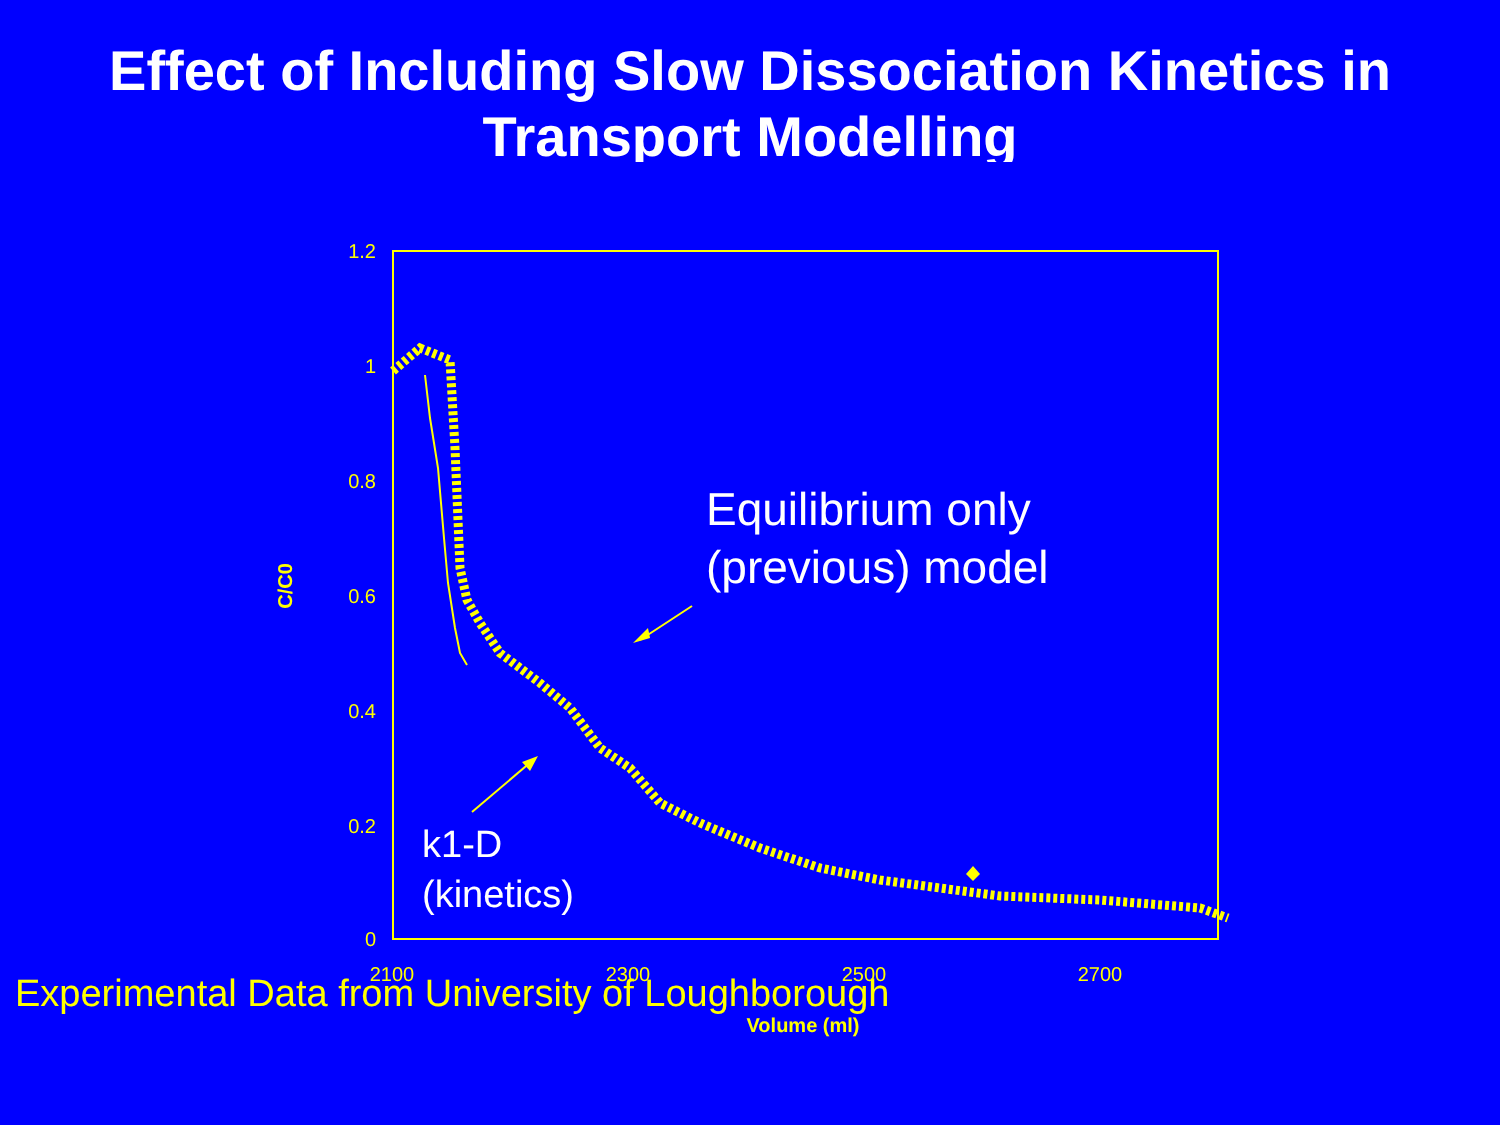Effect of Including Slow Dissociation Kinetics in Transport Modelling
1.2
1
0.8
0.6
0.4
0.2
0
2100
2300
2500
2700
Volume (ml)
C/C0
Equilibrium only
(previous) model
k1-D
(kinetics)
Experimental Data from University of Loughborough